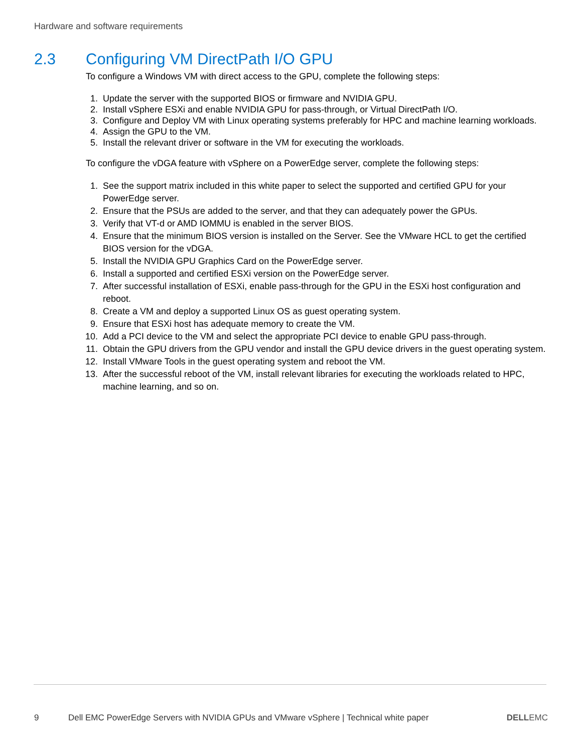Hardware and software requirements
2.3 Configuring VM DirectPath I/O GPU
To configure a Windows VM with direct access to the GPU, complete the following steps:
1. Update the server with the supported BIOS or firmware and NVIDIA GPU.
2. Install vSphere ESXi and enable NVIDIA GPU for pass-through, or Virtual DirectPath I/O.
3. Configure and Deploy VM with Linux operating systems preferably for HPC and machine learning workloads.
4. Assign the GPU to the VM.
5. Install the relevant driver or software in the VM for executing the workloads.
To configure the vDGA feature with vSphere on a PowerEdge server, complete the following steps:
1. See the support matrix included in this white paper to select the supported and certified GPU for your PowerEdge server.
2. Ensure that the PSUs are added to the server, and that they can adequately power the GPUs.
3. Verify that VT-d or AMD IOMMU is enabled in the server BIOS.
4. Ensure that the minimum BIOS version is installed on the Server. See the VMware HCL to get the certified BIOS version for the vDGA.
5. Install the NVIDIA GPU Graphics Card on the PowerEdge server.
6. Install a supported and certified ESXi version on the PowerEdge server.
7. After successful installation of ESXi, enable pass-through for the GPU in the ESXi host configuration and reboot.
8. Create a VM and deploy a supported Linux OS as guest operating system.
9. Ensure that ESXi host has adequate memory to create the VM.
10. Add a PCI device to the VM and select the appropriate PCI device to enable GPU pass-through.
11. Obtain the GPU drivers from the GPU vendor and install the GPU device drivers in the guest operating system.
12. Install VMware Tools in the guest operating system and reboot the VM.
13. After the successful reboot of the VM, install relevant libraries for executing the workloads related to HPC, machine learning, and so on.
9 Dell EMC PowerEdge Servers with NVIDIA GPUs and VMware vSphere | Technical white paper DELLEMC